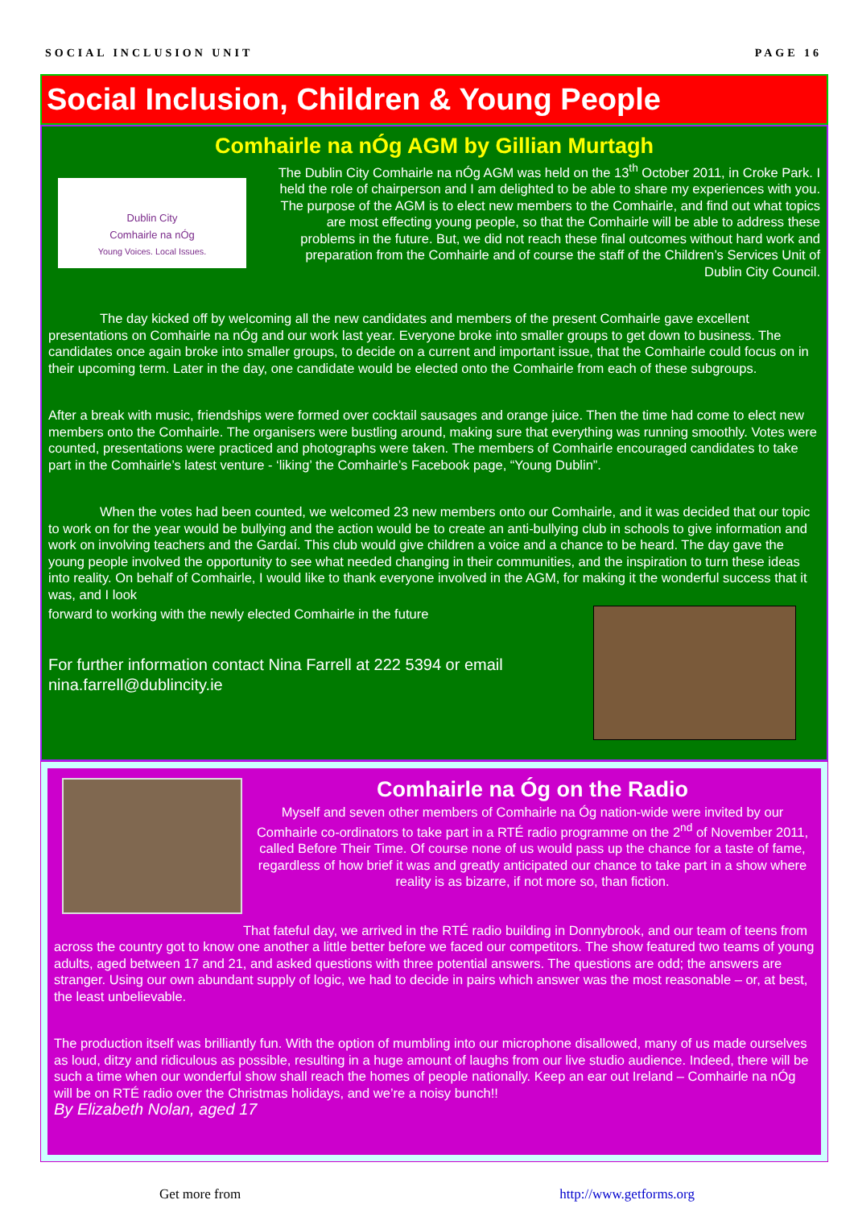SOCIAL INCLUSION UNIT PAGE 16
Social Inclusion, Children & Young People
Comhairle na nÓg AGM by Gillian Murtagh
Dublin City
Comhairle na nÓg
Young Voices. Local Issues.
The Dublin City Comhairle na nÓg AGM was held on the 13<sup>th</sup> October 2011, in Croke Park. I held the role of chairperson and I am delighted to be able to share my experiences with you. The purpose of the AGM is to elect new members to the Comhairle, and find out what topics are most effecting young people, so that the Comhairle will be able to address these problems in the future. But, we did not reach these final outcomes without hard work and preparation from the Comhairle and of course the staff of the Children’s Services Unit of Dublin City Council.
The day kicked off by welcoming all the new candidates and members of the present Comhairle gave excellent presentations on Comhairle na nÓg and our work last year. Everyone broke into smaller groups to get down to business. The candidates once again broke into smaller groups, to decide on a current and important issue, that the Comhairle could focus on in their upcoming term. Later in the day, one candidate would be elected onto the Comhairle from each of these subgroups.
After a break with music, friendships were formed over cocktail sausages and orange juice. Then the time had come to elect new members onto the Comhairle. The organisers were bustling around, making sure that everything was running smoothly. Votes were counted, presentations were practiced and photographs were taken. The members of Comhairle encouraged candidates to take part in the Comhairle’s latest venture - ‘liking’ the Comhairle’s Facebook page, “Young Dublin”.
When the votes had been counted, we welcomed 23 new members onto our Comhairle, and it was decided that our topic to work on for the year would be bullying and the action would be to create an anti-bullying club in schools to give information and work on involving teachers and the Gardaí. This club would give children a voice and a chance to be heard. The day gave the young people involved the opportunity to see what needed changing in their communities, and the inspiration to turn these ideas into reality. On behalf of Comhairle, I would like to thank everyone involved in the AGM, for making it the wonderful success that it was, and I look
forward to working with the newly elected Comhairle in the future
For further information contact Nina Farrell at 222 5394 or email nina.farrell@dublincity.ie
Comhairle na Óg on the Radio
Myself and seven other members of Comhairle na Óg nation-wide were invited by our Comhairle co-ordinators to take part in a RTÉ radio programme on the 2<sup>nd</sup> of November 2011, called Before Their Time. Of course none of us would pass up the chance for a taste of fame, regardless of how brief it was and greatly anticipated our chance to take part in a show where reality is as bizarre, if not more so, than fiction.
That fateful day, we arrived in the RTÉ radio building in Donnybrook, and our team of teens from across the country got to know one another a little better before we faced our competitors. The show featured two teams of young adults, aged between 17 and 21, and asked questions with three potential answers. The questions are odd; the answers are stranger. Using our own abundant supply of logic, we had to decide in pairs which answer was the most reasonable – or, at best, the least unbelievable.
The production itself was brilliantly fun. With the option of mumbling into our microphone disallowed, many of us made ourselves as loud, ditzy and ridiculous as possible, resulting in a huge amount of laughs from our live studio audience. Indeed, there will be such a time when our wonderful show shall reach the homes of people nationally. Keep an ear out Ireland – Comhairle na nÓg will be on RTÉ radio over the Christmas holidays, and we’re a noisy bunch!!
By Elizabeth Nolan, aged 17
Get more from http://www.getforms.org